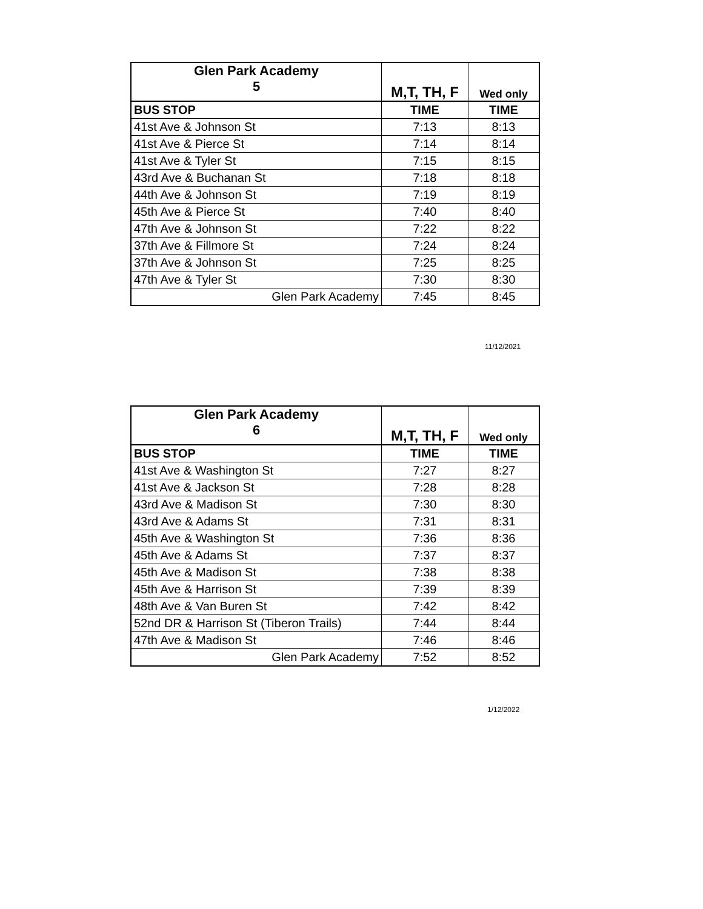| Glen Park Academy 5 | M,T, TH, F | Wed only |
| BUS STOP | TIME | TIME |
| 41st Ave & Johnson St | 7:13 | 8:13 |
| 41st Ave & Pierce St | 7:14 | 8:14 |
| 41st Ave & Tyler St | 7:15 | 8:15 |
| 43rd Ave & Buchanan St | 7:18 | 8:18 |
| 44th Ave & Johnson St | 7:19 | 8:19 |
| 45th Ave & Pierce St | 7:40 | 8:40 |
| 47th Ave & Johnson St | 7:22 | 8:22 |
| 37th Ave & Fillmore St | 7:24 | 8:24 |
| 37th Ave & Johnson St | 7:25 | 8:25 |
| 47th Ave & Tyler St | 7:30 | 8:30 |
| Glen Park Academy | 7:45 | 8:45 |
11/12/2021
| Glen Park Academy 6 | M,T, TH, F | Wed only |
| BUS STOP | TIME | TIME |
| 41st Ave & Washington St | 7:27 | 8:27 |
| 41st Ave & Jackson St | 7:28 | 8:28 |
| 43rd Ave & Madison St | 7:30 | 8:30 |
| 43rd Ave & Adams St | 7:31 | 8:31 |
| 45th Ave & Washington St | 7:36 | 8:36 |
| 45th Ave & Adams St | 7:37 | 8:37 |
| 45th Ave & Madison St | 7:38 | 8:38 |
| 45th Ave & Harrison St | 7:39 | 8:39 |
| 48th Ave & Van Buren St | 7:42 | 8:42 |
| 52nd DR & Harrison St (Tiberon Trails) | 7:44 | 8:44 |
| 47th Ave & Madison St | 7:46 | 8:46 |
| Glen Park Academy | 7:52 | 8:52 |
1/12/2022